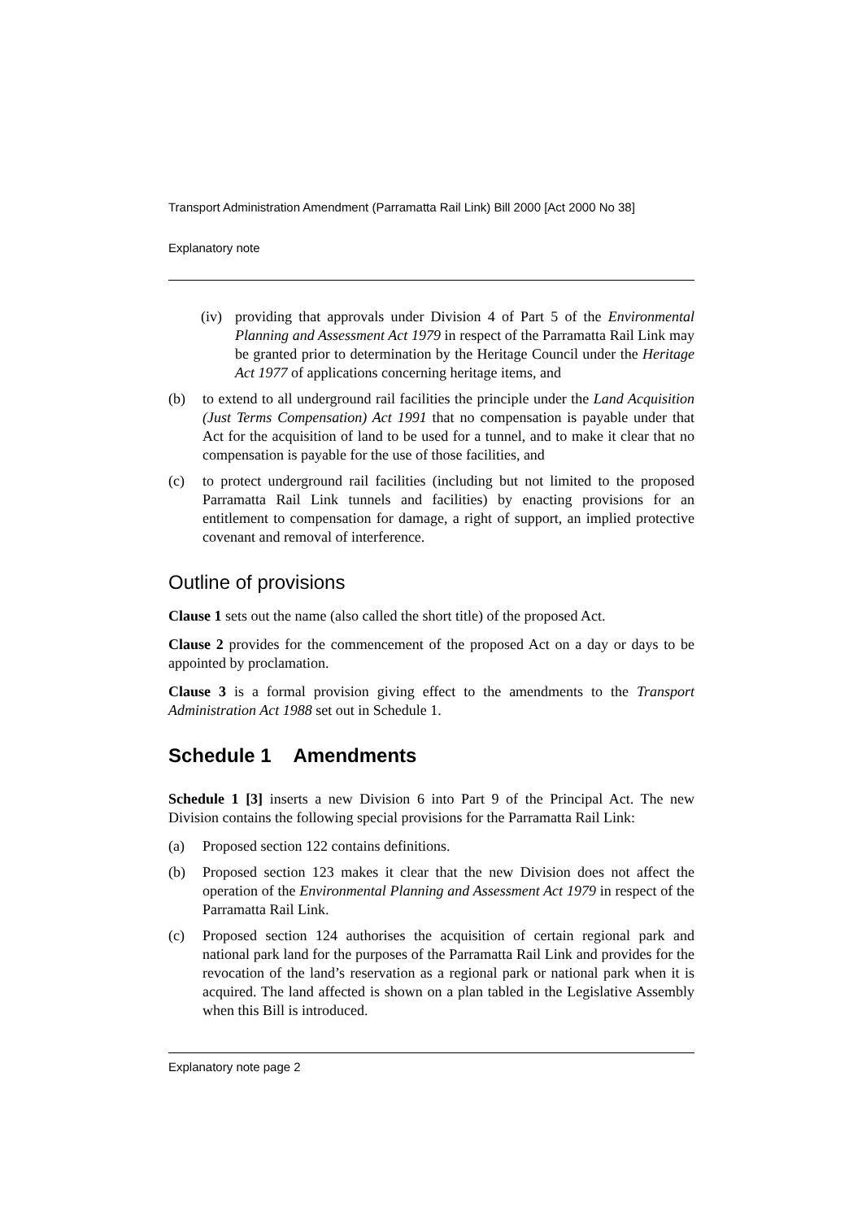Transport Administration Amendment (Parramatta Rail Link) Bill 2000 [Act 2000 No 38]
Explanatory note
(iv) providing that approvals under Division 4 of Part 5 of the Environmental Planning and Assessment Act 1979 in respect of the Parramatta Rail Link may be granted prior to determination by the Heritage Council under the Heritage Act 1977 of applications concerning heritage items, and
(b) to extend to all underground rail facilities the principle under the Land Acquisition (Just Terms Compensation) Act 1991 that no compensation is payable under that Act for the acquisition of land to be used for a tunnel, and to make it clear that no compensation is payable for the use of those facilities, and
(c) to protect underground rail facilities (including but not limited to the proposed Parramatta Rail Link tunnels and facilities) by enacting provisions for an entitlement to compensation for damage, a right of support, an implied protective covenant and removal of interference.
Outline of provisions
Clause 1 sets out the name (also called the short title) of the proposed Act.
Clause 2 provides for the commencement of the proposed Act on a day or days to be appointed by proclamation.
Clause 3 is a formal provision giving effect to the amendments to the Transport Administration Act 1988 set out in Schedule 1.
Schedule 1 Amendments
Schedule 1 [3] inserts a new Division 6 into Part 9 of the Principal Act. The new Division contains the following special provisions for the Parramatta Rail Link:
(a) Proposed section 122 contains definitions.
(b) Proposed section 123 makes it clear that the new Division does not affect the operation of the Environmental Planning and Assessment Act 1979 in respect of the Parramatta Rail Link.
(c) Proposed section 124 authorises the acquisition of certain regional park and national park land for the purposes of the Parramatta Rail Link and provides for the revocation of the land’s reservation as a regional park or national park when it is acquired. The land affected is shown on a plan tabled in the Legislative Assembly when this Bill is introduced.
Explanatory note page 2